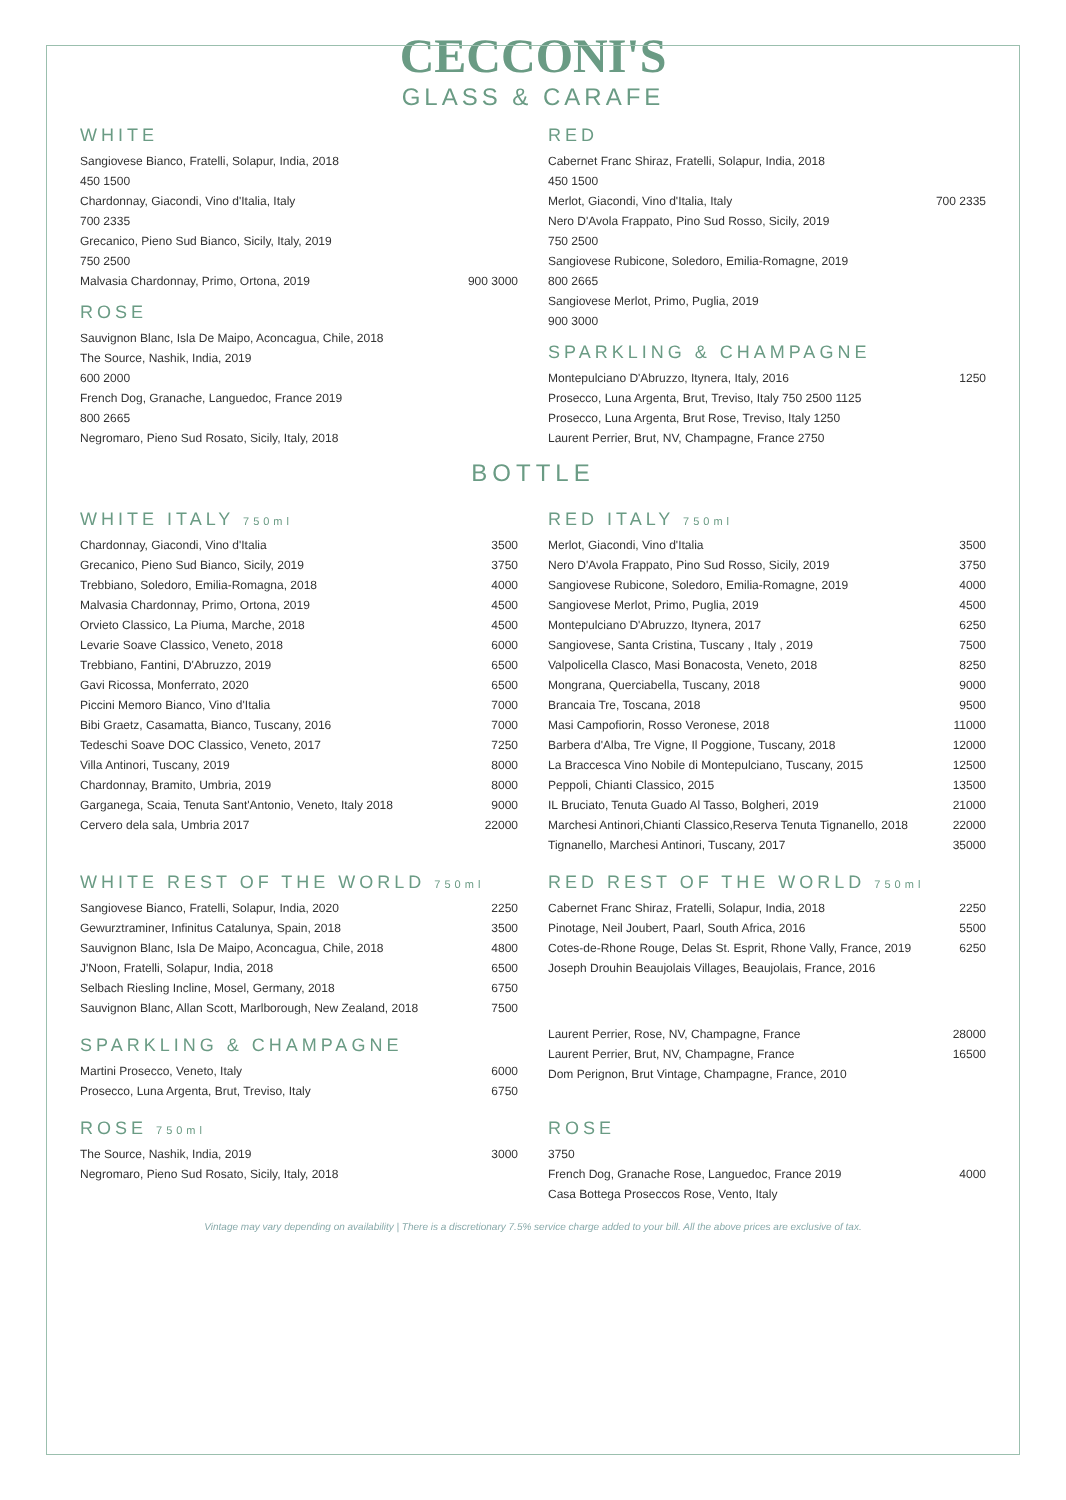CECCONI'S
GLASS & CARAFE
WHITE
Sangiovese Bianco, Fratelli, Solapur, India, 2018
450 1500
Chardonnay, Giacondi, Vino d'Italia, Italy
700 2335
Grecanico, Pieno Sud Bianco, Sicily, Italy, 2019
750 2500
Malvasia Chardonnay, Primo, Ortona, 2019 900 3000
ROSE
Sauvignon Blanc, Isla De Maipo, Aconcagua, Chile, 2018
The Source, Nashik, India, 2019
600 2000
French Dog, Granache, Languedoc, France 2019
800 2665
Negromaro, Pieno Sud Rosato, Sicily, Italy, 2018
RED
Cabernet Franc Shiraz, Fratelli, Solapur, India, 2018
450 1500
Merlot, Giacondi, Vino d'Italia, Italy 700 2335
Nero D'Avola Frappato, Pino Sud Rosso, Sicily, 2019
750 2500
Sangiovese Rubicone, Soledoro, Emilia-Romagne, 2019
800 2665
Sangiovese Merlot, Primo, Puglia, 2019
900 3000
SPARKLING & CHAMPAGNE
Montepulciano D'Abruzzo, Itynera, Italy, 2016 1250
Prosecco, Luna Argenta, Brut, Treviso, Italy 750 2500 1125
Prosecco, Luna Argenta, Brut Rose, Treviso, Italy 1250
Laurent Perrier, Brut, NV, Champagne, France 2750
BOTTLE
WHITE ITALY 750ml
Chardonnay, Giacondi, Vino d'Italia 3500
Grecanico, Pieno Sud Bianco, Sicily, 2019 3750
Trebbiano, Soledoro, Emilia-Romagna, 2018 4000
Malvasia Chardonnay, Primo, Ortona, 2019 4500
Orvieto Classico, La Piuma, Marche, 2018 4500
Levarie Soave Classico, Veneto, 2018 6000
Trebbiano, Fantini, D'Abruzzo, 2019 6500
Gavi Ricossa, Monferrato, 2020 6500
Piccini Memoro Bianco, Vino d'Italia 7000
Bibi Graetz, Casamatta, Bianco, Tuscany, 2016 7000
Tedeschi Soave DOC Classico, Veneto, 2017 7250
Villa Antinori, Tuscany, 2019 8000
Chardonnay, Bramito, Umbria, 2019 8000
Garganega, Scaia, Tenuta Sant'Antonio, Veneto, Italy 2018 9000
Cervero dela sala, Umbria 2017 22000
RED ITALY 750ml
Merlot, Giacondi, Vino d'Italia 3500
Nero D'Avola Frappato, Pino Sud Rosso, Sicily, 2019 3750
Sangiovese Rubicone, Soledoro, Emilia-Romagne, 2019 4000
Sangiovese Merlot, Primo, Puglia, 2019 4500
Montepulciano D'Abruzzo, Itynera, 2017 6250
Sangiovese, Santa Cristina, Tuscany , Italy , 2019 7500
Valpolicella Clasco, Masi Bonacosta, Veneto, 2018 8250
Mongrana, Querciabella, Tuscany, 2018 9000
Brancaia Tre, Toscana, 2018 9500
Masi Campofiorin, Rosso Veronese, 2018 11000
Barbera d'Alba, Tre Vigne, Il Poggione, Tuscany, 2018 12000
La Braccesca Vino Nobile di Montepulciano, Tuscany, 2015 12500
Peppoli, Chianti Classico, 2015 13500
IL Bruciato, Tenuta Guado Al Tasso, Bolgheri, 2019 21000
Marchesi Antinori,Chianti Classico,Reserva Tenuta Tignanello, 2018 22000
Tignanello, Marchesi Antinori, Tuscany, 2017 35000
WHITE REST OF THE WORLD 750ml
Sangiovese Bianco, Fratelli, Solapur, India, 2020 2250
Gewurztraminer, Infinitus Catalunya, Spain, 2018 3500
Sauvignon Blanc, Isla De Maipo, Aconcagua, Chile, 2018 4800
J'Noon, Fratelli, Solapur, India, 2018 6500
Selbach Riesling Incline, Mosel, Germany, 2018 6750
Sauvignon Blanc, Allan Scott, Marlborough, New Zealand, 2018 7500
RED REST OF THE WORLD 750ml
Cabernet Franc Shiraz, Fratelli, Solapur, India, 2018 2250
Pinotage, Neil Joubert, Paarl, South Africa, 2016 5500
Cotes-de-Rhone Rouge, Delas St. Esprit, Rhone Vally, France, 2019 6250
Joseph Drouhin Beaujolais Villages, Beaujolais, France, 2016
SPARKLING & CHAMPAGNE
Martini Prosecco, Veneto, Italy 6000
Prosecco, Luna Argenta, Brut, Treviso, Italy 6750
Laurent Perrier, Rose, NV, Champagne, France 28000
Laurent Perrier, Brut, NV, Champagne, France 16500
Dom Perignon, Brut Vintage, Champagne, France, 2010
ROSE 750ml
The Source, Nashik, India, 2019 3000
Negromaro, Pieno Sud Rosato, Sicily, Italy, 2018
ROSE
3750
French Dog, Granache Rose, Languedoc, France 2019 4000
Casa Bottega Proseccos Rose, Vento, Italy
Vintage may vary depending on availability | There is a discretionary 7.5% service charge added to your bill. All the above prices are exclusive of tax.